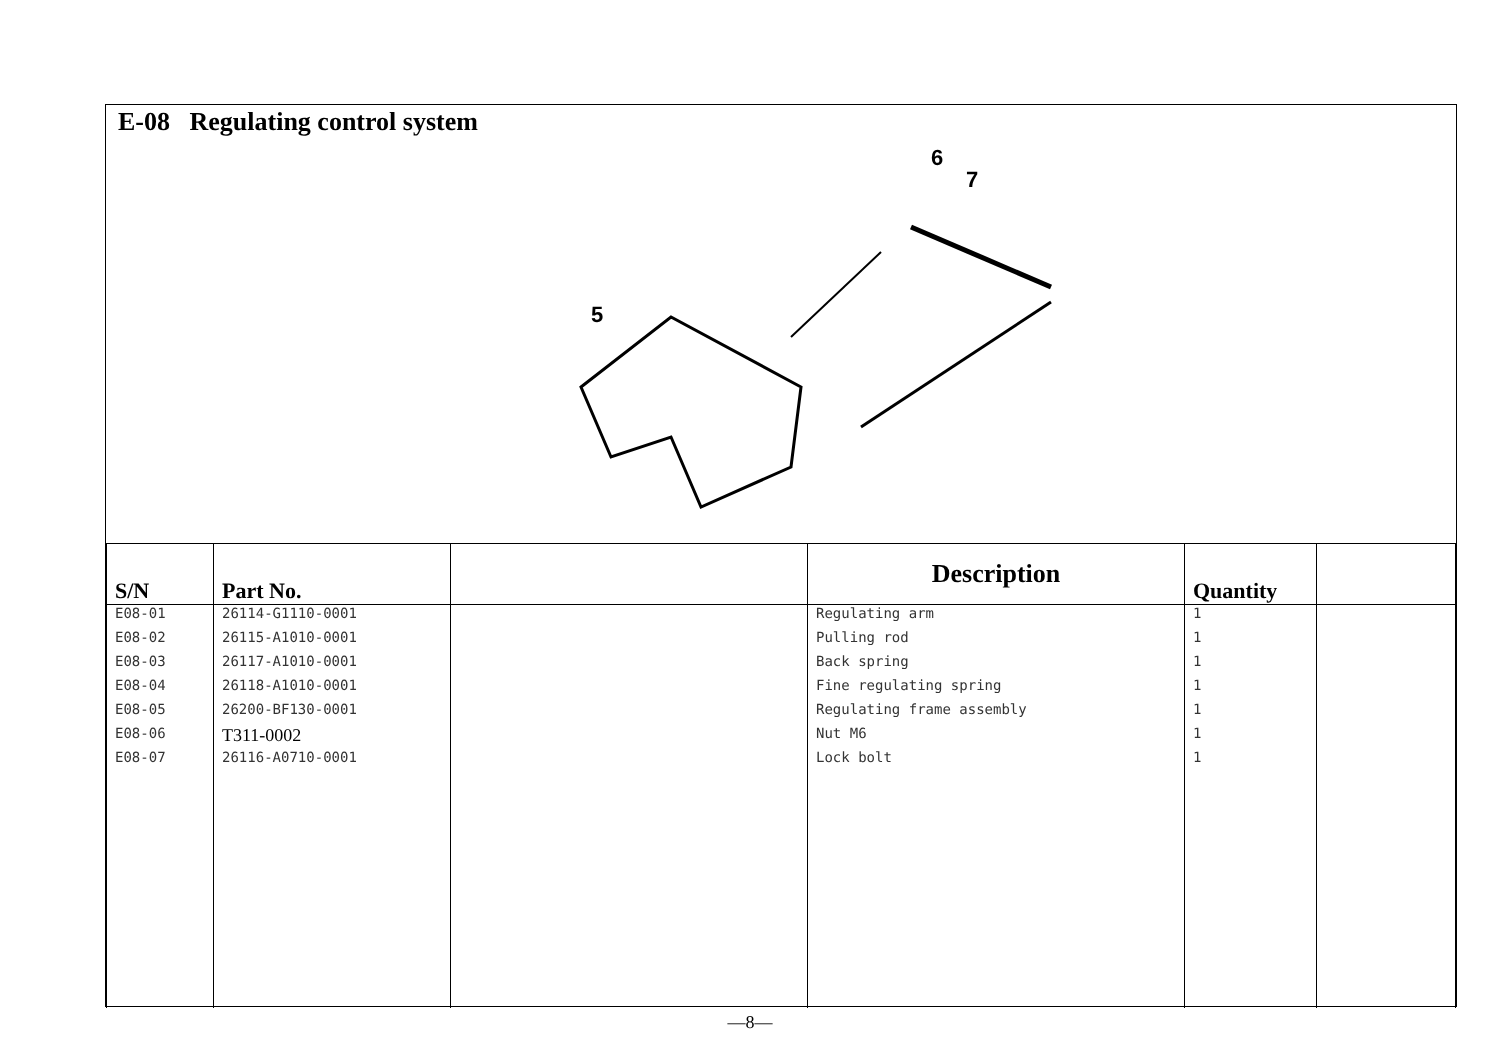E-08 Regulating control system
6
7
5
| S/N | Part No. | | Description | Quantity | |
| --- | --- | --- | --- | --- | --- |
| E08-01 | 26114-G1110-0001 | | Regulating arm | 1 | |
| E08-02 | 26115-A1010-0001 | | Pulling rod | 1 | |
| E08-03 | 26117-A1010-0001 | | Back spring | 1 | |
| E08-04 | 26118-A1010-0001 | | Fine regulating spring | 1 | |
| E08-05 | 26200-BF130-0001 | | Regulating frame assembly | 1 | |
| E08-06 | T311-0002 | | Nut M6 | 1 | |
| E08-07 | 26116-A0710-0001 | | Lock bolt | 1 | |
—8—